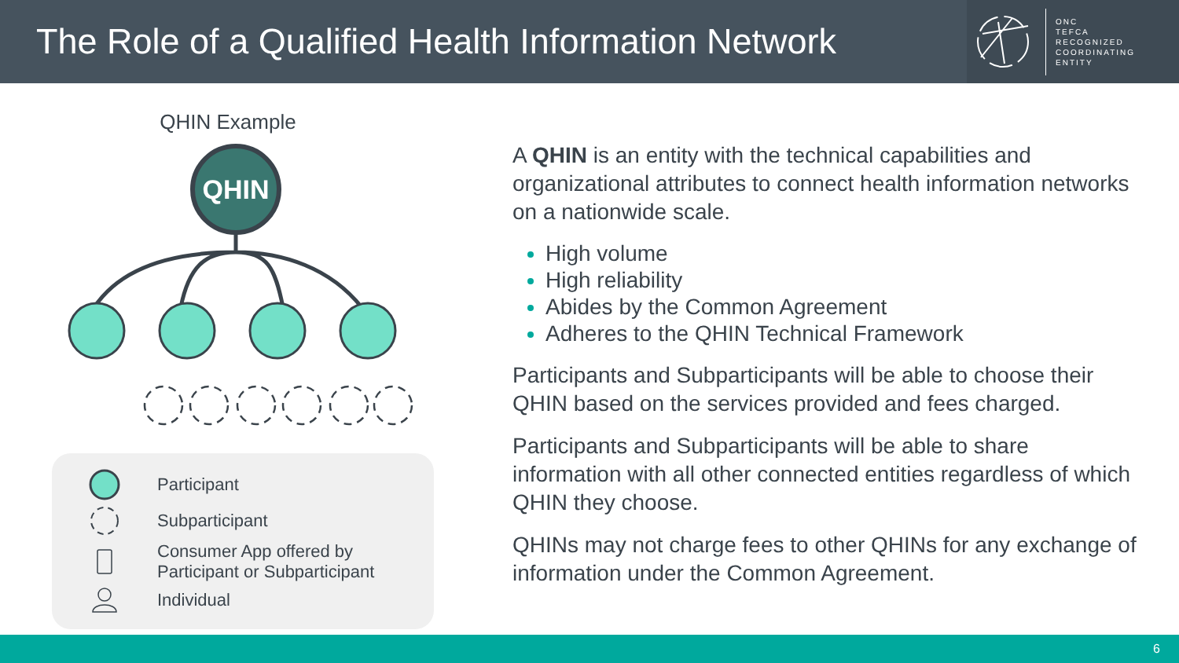The Role of a Qualified Health Information Network
ONC
TEFCA
RECOGNIZED
COORDINATING
ENTITY
QHIN Example
QHIN
Participant
Subparticipant
Consumer App offered by
Participant or Subparticipant
Individual
A QHIN is an entity with the technical capabilities and organizational attributes to connect health information networks on a nationwide scale.
High volume
High reliability
Abides by the Common Agreement
Adheres to the QHIN Technical Framework
Participants and Subparticipants will be able to choose their QHIN based on the services provided and fees charged.
Participants and Subparticipants will be able to share information with all other connected entities regardless of which QHIN they choose.
QHINs may not charge fees to other QHINs for any exchange of information under the Common Agreement.
6